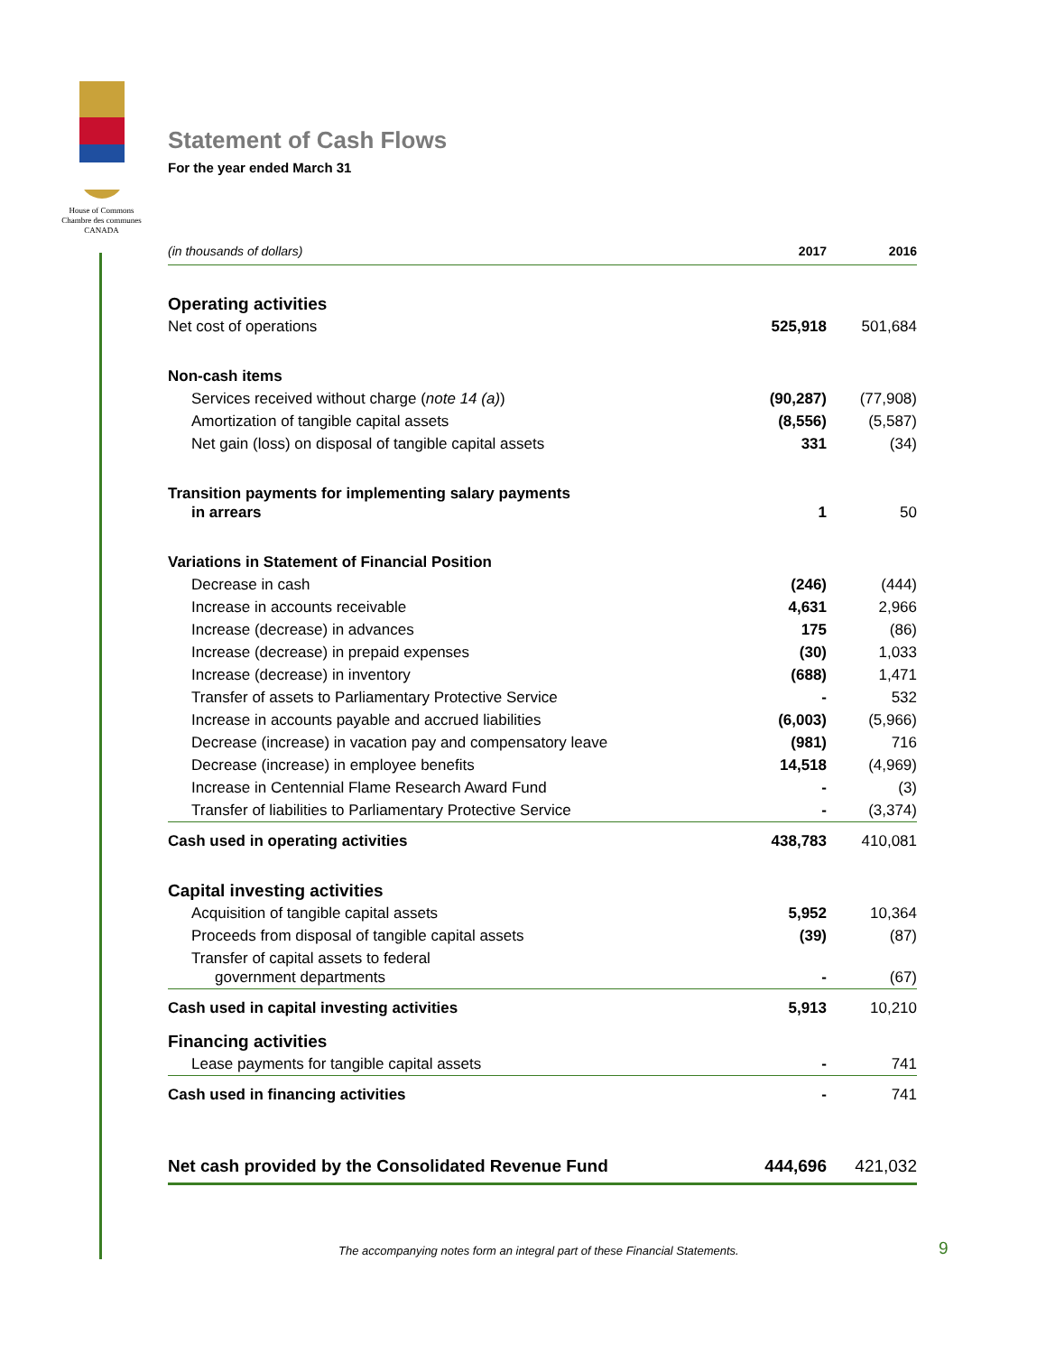House of Commons
Chambre des communes
CANADA
Statement of Cash Flows
For the year ended March 31
| (in thousands of dollars) | 2017 | 2016 |
| --- | --- | --- |
| Operating activities | | |
| Net cost of operations | 525,918 | 501,684 |
| Non-cash items | | |
| Services received without charge ( note 14 (a) ) | (90,287) | (77,908) |
| Amortization of tangible capital assets | (8,556) | (5,587) |
| Net gain (loss) on disposal of tangible capital assets | 331 | (34) |
| Transition payments for implementing salary payments in arrears | 1 | 50 |
| Variations in Statement of Financial Position | | |
| Decrease in cash | (246) | (444) |
| Increase in accounts receivable | 4,631 | 2,966 |
| Increase (decrease) in advances | 175 | (86) |
| Increase (decrease) in prepaid expenses | (30) | 1,033 |
| Increase (decrease) in inventory | (688) | 1,471 |
| Transfer of assets to Parliamentary Protective Service | - | 532 |
| Increase in accounts payable and accrued liabilities | (6,003) | (5,966) |
| Decrease (increase) in vacation pay and compensatory leave | (981) | 716 |
| Decrease (increase) in employee benefits | 14,518 | (4,969) |
| Increase in Centennial Flame Research Award Fund | - | (3) |
| Transfer of liabilities to Parliamentary Protective Service | - | (3,374) |
| Cash used in operating activities | 438,783 | 410,081 |
| Capital investing activities | | |
| Acquisition of tangible capital assets | 5,952 | 10,364 |
| Proceeds from disposal of tangible capital assets | (39) | (87) |
| Transfer of capital assets to federal government departments | - | (67) |
| Cash used in capital investing activities | 5,913 | 10,210 |
| Financing activities | | |
| Lease payments for tangible capital assets | - | 741 |
| Cash used in financing activities | - | 741 |
| Net cash provided by the Consolidated Revenue Fund | 444,696 | 421,032 |
The accompanying notes form an integral part of these Financial Statements.
9